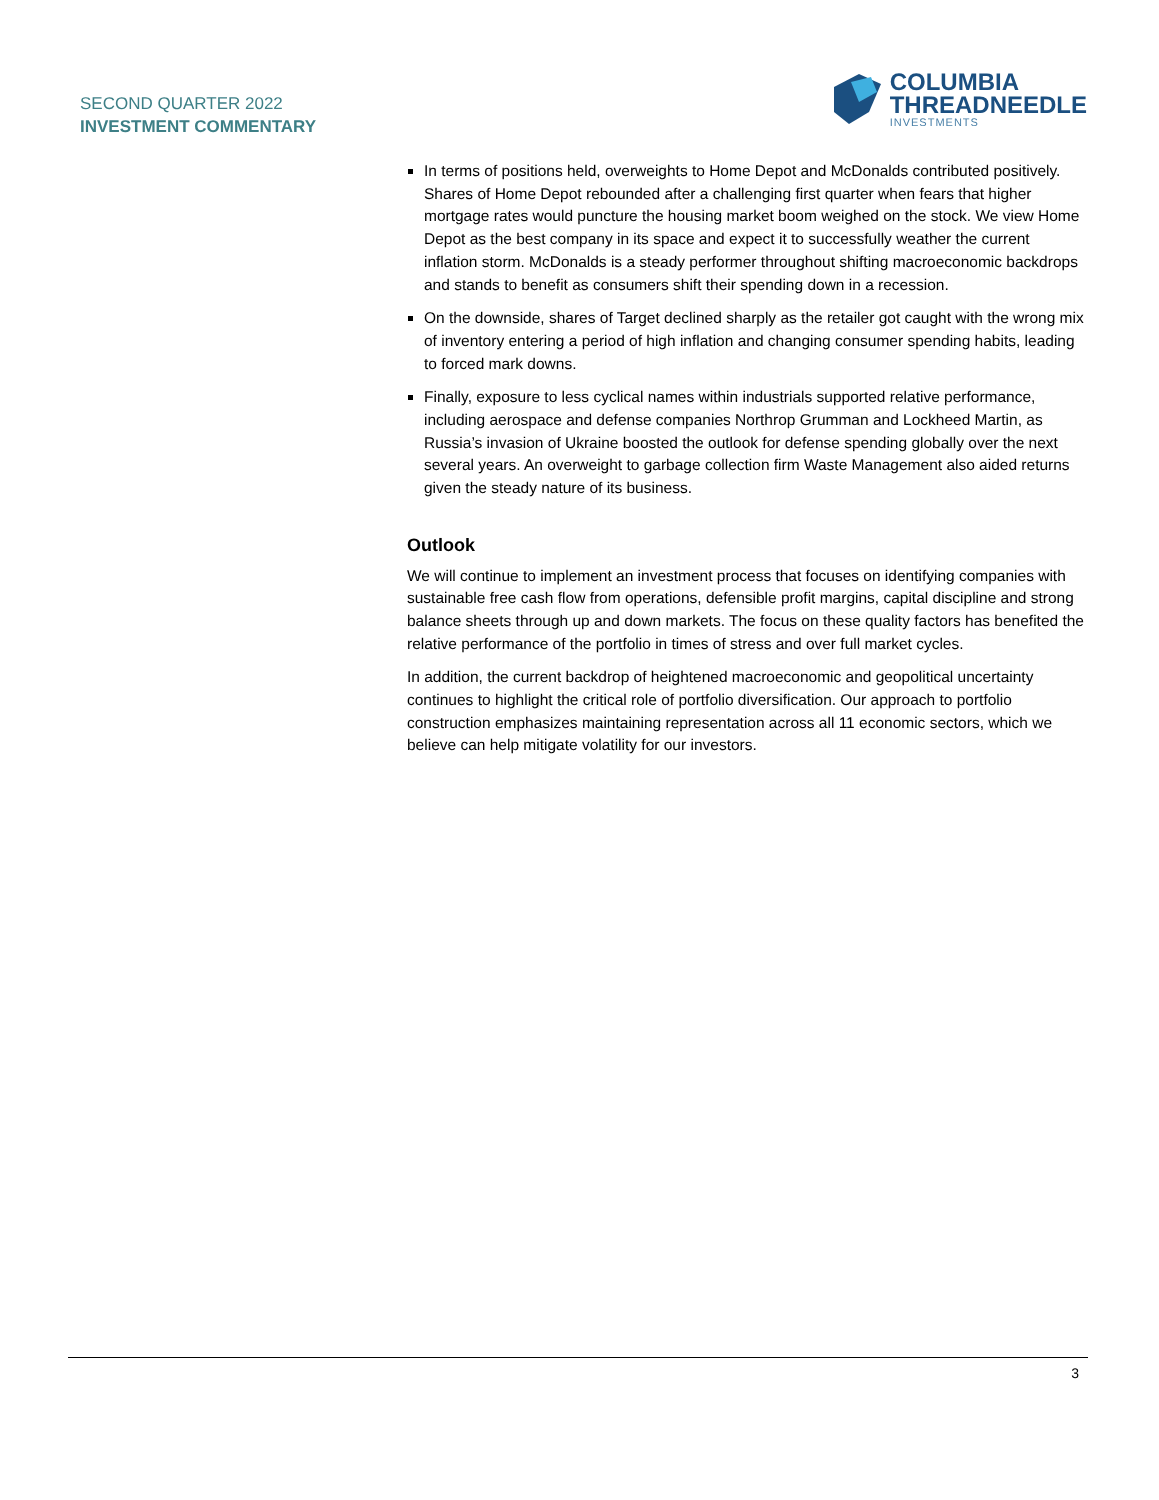SECOND QUARTER 2022
INVESTMENT COMMENTARY
COLUMBIA
THREADNEEDLE
INVESTMENTS
In terms of positions held, overweights to Home Depot and McDonalds contributed positively. Shares of Home Depot rebounded after a challenging first quarter when fears that higher mortgage rates would puncture the housing market boom weighed on the stock. We view Home Depot as the best company in its space and expect it to successfully weather the current inflation storm. McDonalds is a steady performer throughout shifting macroeconomic backdrops and stands to benefit as consumers shift their spending down in a recession.
On the downside, shares of Target declined sharply as the retailer got caught with the wrong mix of inventory entering a period of high inflation and changing consumer spending habits, leading to forced mark downs.
Finally, exposure to less cyclical names within industrials supported relative performance, including aerospace and defense companies Northrop Grumman and Lockheed Martin, as Russia’s invasion of Ukraine boosted the outlook for defense spending globally over the next several years. An overweight to garbage collection firm Waste Management also aided returns given the steady nature of its business.
Outlook
We will continue to implement an investment process that focuses on identifying companies with sustainable free cash flow from operations, defensible profit margins, capital discipline and strong balance sheets through up and down markets. The focus on these quality factors has benefited the relative performance of the portfolio in times of stress and over full market cycles.
In addition, the current backdrop of heightened macroeconomic and geopolitical uncertainty continues to highlight the critical role of portfolio diversification. Our approach to portfolio construction emphasizes maintaining representation across all 11 economic sectors, which we believe can help mitigate volatility for our investors.
3